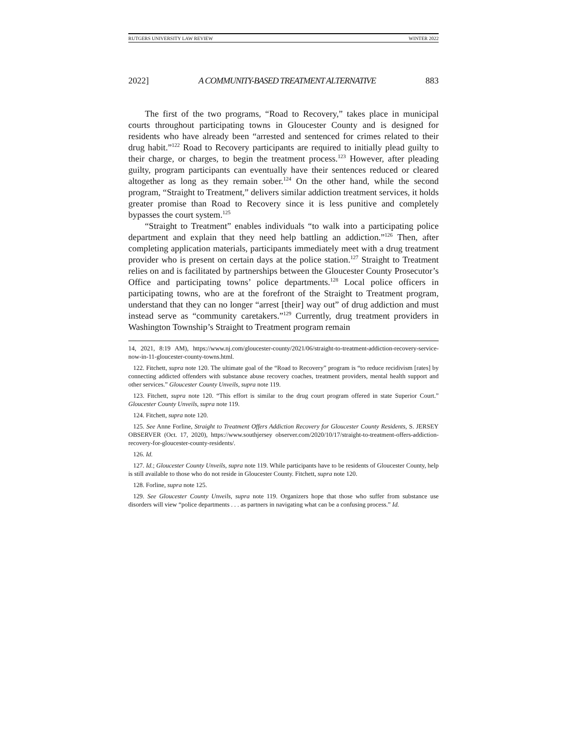RUTGERS UNIVERSITY LAW REVIEW WINTER 2022
2022] A COMMUNITY-BASED TREATMENT ALTERNATIVE 883
The first of the two programs, “Road to Recovery,” takes place in municipal courts throughout participating towns in Gloucester County and is designed for residents who have already been “arrested and sentenced for crimes related to their drug habit.”<sup>122</sup> Road to Recovery participants are required to initially plead guilty to their charge, or charges, to begin the treatment process.<sup>123</sup> However, after pleading guilty, program participants can eventually have their sentences reduced or cleared altogether as long as they remain sober.<sup>124</sup> On the other hand, while the second program, “Straight to Treatment,” delivers similar addiction treatment services, it holds greater promise than Road to Recovery since it is less punitive and completely bypasses the court system.<sup>125</sup>
“Straight to Treatment” enables individuals “to walk into a participating police department and explain that they need help battling an addiction.”<sup>126</sup> Then, after completing application materials, participants immediately meet with a drug treatment provider who is present on certain days at the police station.<sup>127</sup> Straight to Treatment relies on and is facilitated by partnerships between the Gloucester County Prosecutor’s Office and participating towns’ police departments.<sup>128</sup> Local police officers in participating towns, who are at the forefront of the Straight to Treatment program, understand that they can no longer “arrest [their] way out” of drug addiction and must instead serve as “community caretakers.”<sup>129</sup> Currently, drug treatment providers in Washington Township’s Straight to Treatment program remain
14, 2021, 8:19 AM), https://www.nj.com/gloucester-county/2021/06/straight-to-treatment-addiction-recovery-service-now-in-11-gloucester-county-towns.html.
122. Fitchett, supra note 120. The ultimate goal of the “Road to Recovery” program is “to reduce recidivism [rates] by connecting addicted offenders with substance abuse recovery coaches, treatment providers, mental health support and other services.” Gloucester County Unveils, supra note 119.
123. Fitchett, supra note 120. “This effort is similar to the drug court program offered in state Superior Court.” Gloucester County Unveils, supra note 119.
124. Fitchett, supra note 120.
125. See Anne Forline, Straight to Treatment Offers Addiction Recovery for Gloucester County Residents, S. JERSEY OBSERVER (Oct. 17, 2020), https://www.southjersey observer.com/2020/10/17/straight-to-treatment-offers-addiction-recovery-for-gloucester-county-residents/.
126. Id.
127. Id.; Gloucester County Unveils, supra note 119. While participants have to be residents of Gloucester County, help is still available to those who do not reside in Gloucester County. Fitchett, supra note 120.
128. Forline, supra note 125.
129. See Gloucester County Unveils, supra note 119. Organizers hope that those who suffer from substance use disorders will view “police departments . . . as partners in navigating what can be a confusing process.” Id.